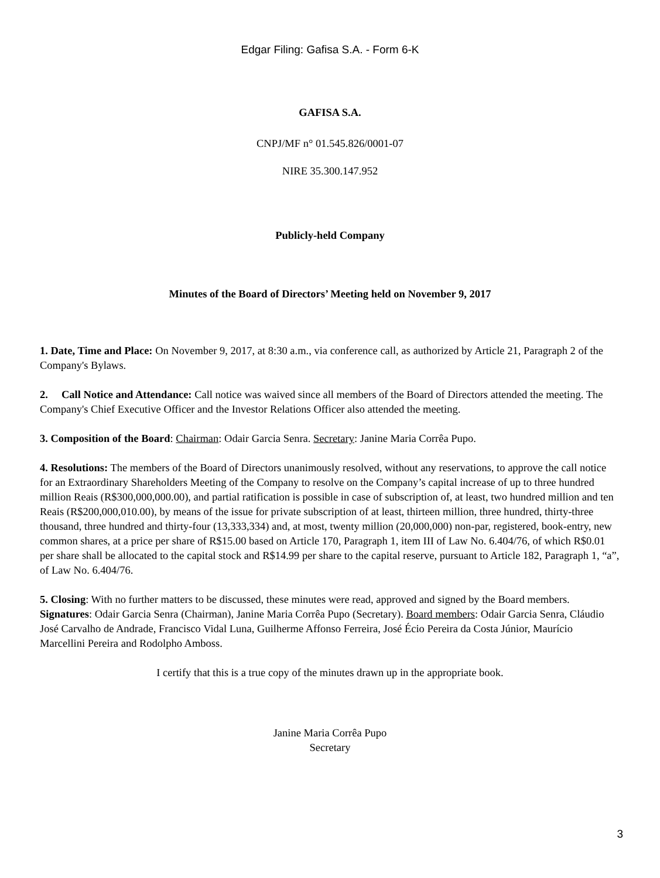Edgar Filing: Gafisa S.A. - Form 6-K
GAFISA S.A.
CNPJ/MF n° 01.545.826/0001-07
NIRE 35.300.147.952
Publicly-held Company
Minutes of the Board of Directors’ Meeting held on November 9, 2017
1. Date, Time and Place: On November 9, 2017, at 8:30 a.m., via conference call, as authorized by Article 21, Paragraph 2 of the Company's Bylaws.
2. Call Notice and Attendance: Call notice was waived since all members of the Board of Directors attended the meeting. The Company's Chief Executive Officer and the Investor Relations Officer also attended the meeting.
3. Composition of the Board: Chairman: Odair Garcia Senra. Secretary: Janine Maria Corrêa Pupo.
4. Resolutions: The members of the Board of Directors unanimously resolved, without any reservations, to approve the call notice for an Extraordinary Shareholders Meeting of the Company to resolve on the Company’s capital increase of up to three hundred million Reais (R$300,000,000.00), and partial ratification is possible in case of subscription of, at least, two hundred million and ten Reais (R$200,000,010.00), by means of the issue for private subscription of at least, thirteen million, three hundred, thirty-three thousand, three hundred and thirty-four (13,333,334) and, at most, twenty million (20,000,000) non-par, registered, book-entry, new common shares, at a price per share of R$15.00 based on Article 170, Paragraph 1, item III of Law No. 6.404/76, of which R$0.01 per share shall be allocated to the capital stock and R$14.99 per share to the capital reserve, pursuant to Article 182, Paragraph 1, “a”, of Law No. 6.404/76.
5. Closing: With no further matters to be discussed, these minutes were read, approved and signed by the Board members. Signatures: Odair Garcia Senra (Chairman), Janine Maria Corrêa Pupo (Secretary). Board members: Odair Garcia Senra, Cláudio José Carvalho de Andrade, Francisco Vidal Luna, Guilherme Affonso Ferreira, José Écio Pereira da Costa Júnior, Maurício Marcellini Pereira and Rodolpho Amboss.
I certify that this is a true copy of the minutes drawn up in the appropriate book.
Janine Maria Corrêa Pupo
Secretary
3